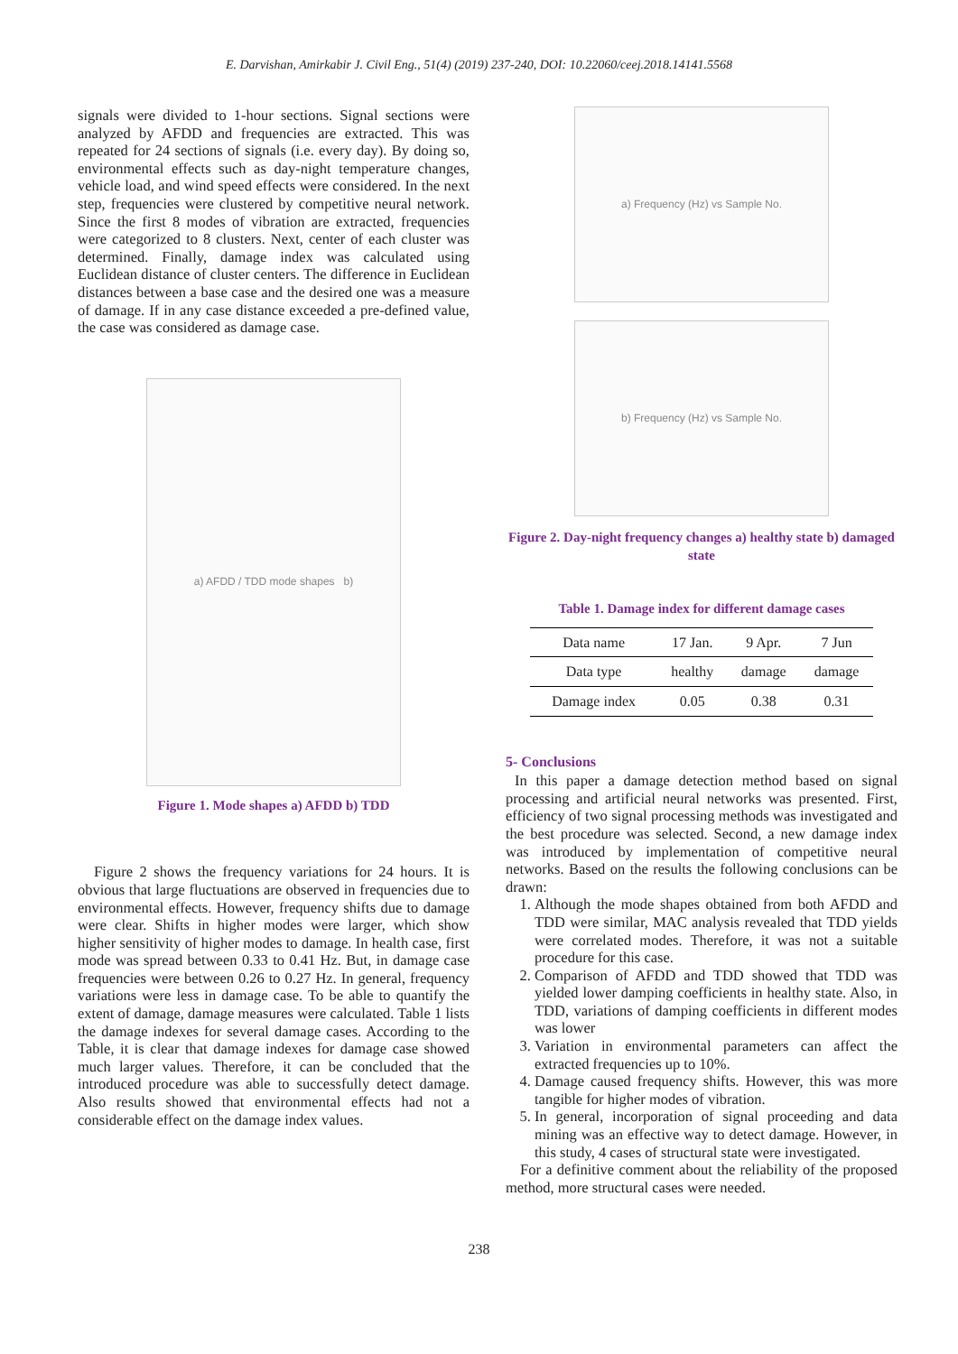E. Darvishan, Amirkabir J. Civil Eng., 51(4) (2019) 237-240, DOI: 10.22060/ceej.2018.14141.5568
signals were divided to 1-hour sections. Signal sections were analyzed by AFDD and frequencies are extracted. This was repeated for 24 sections of signals (i.e. every day). By doing so, environmental effects such as day-night temperature changes, vehicle load, and wind speed effects were considered. In the next step, frequencies were clustered by competitive neural network. Since the first 8 modes of vibration are extracted, frequencies were categorized to 8 clusters. Next, center of each cluster was determined. Finally, damage index was calculated using Euclidean distance of cluster centers. The difference in Euclidean distances between a base case and the desired one was a measure of damage. If in any case distance exceeded a pre-defined value, the case was considered as damage case.
a) AFDD / TDD mode shapes b)
Figure 1. Mode shapes a) AFDD b) TDD
Figure 2 shows the frequency variations for 24 hours. It is obvious that large fluctuations are observed in frequencies due to environmental effects. However, frequency shifts due to damage were clear. Shifts in higher modes were larger, which show higher sensitivity of higher modes to damage. In health case, first mode was spread between 0.33 to 0.41 Hz. But, in damage case frequencies were between 0.26 to 0.27 Hz. In general, frequency variations were less in damage case. To be able to quantify the extent of damage, damage measures were calculated. Table 1 lists the damage indexes for several damage cases. According to the Table, it is clear that damage indexes for damage case showed much larger values. Therefore, it can be concluded that the introduced procedure was able to successfully detect damage. Also results showed that environmental effects had not a considerable effect on the damage index values.
a) Frequency (Hz) vs Sample No.
b) Frequency (Hz) vs Sample No.
Figure 2. Day-night frequency changes a) healthy state b) damaged state
Table 1. Damage index for different damage cases
| Data name | 17 Jan. | 9 Apr. | 7 Jun |
| Data type | healthy | damage | damage |
| Damage index | 0.05 | 0.38 | 0.31 |
5- Conclusions
In this paper a damage detection method based on signal processing and artificial neural networks was presented. First, efficiency of two signal processing methods was investigated and the best procedure was selected. Second, a new damage index was introduced by implementation of competitive neural networks. Based on the results the following conclusions can be drawn:
1. Although the mode shapes obtained from both AFDD and TDD were similar, MAC analysis revealed that TDD yields were correlated modes. Therefore, it was not a suitable procedure for this case.
2. Comparison of AFDD and TDD showed that TDD was yielded lower damping coefficients in healthy state. Also, in TDD, variations of damping coefficients in different modes was lower
3. Variation in environmental parameters can affect the extracted frequencies up to 10%.
4. Damage caused frequency shifts. However, this was more tangible for higher modes of vibration.
5. In general, incorporation of signal proceeding and data mining was an effective way to detect damage. However, in this study, 4 cases of structural state were investigated.
For a definitive comment about the reliability of the proposed method, more structural cases were needed.
238